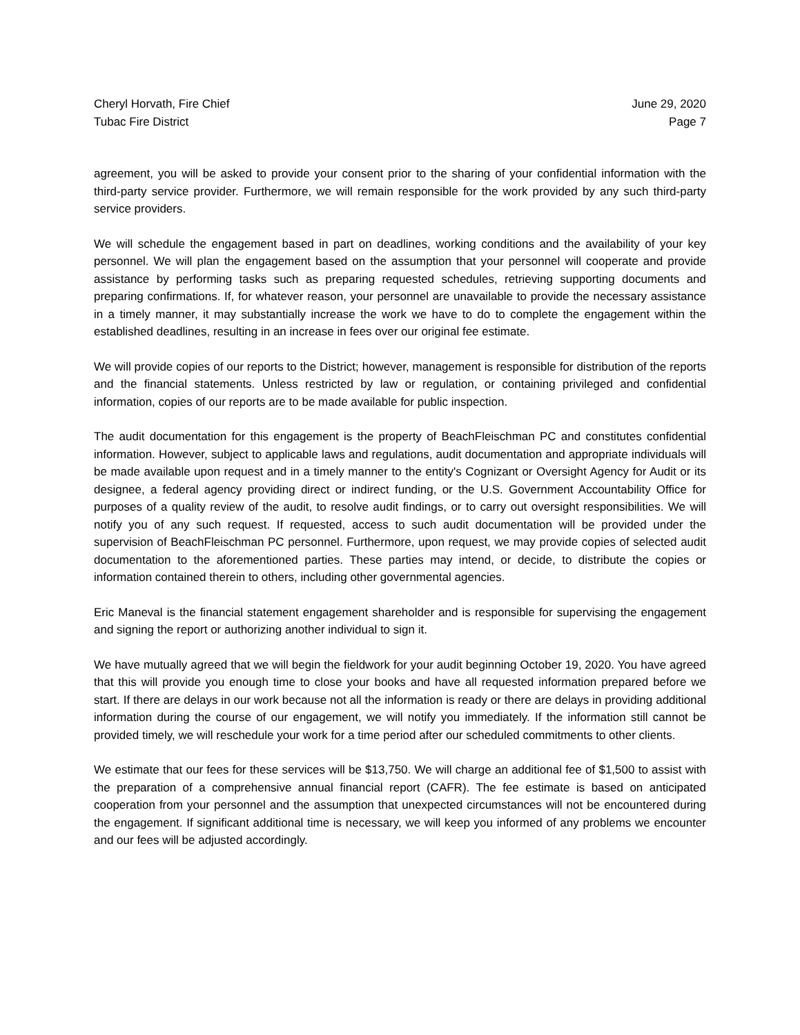Cheryl Horvath, Fire Chief
Tubac Fire District
June 29, 2020
Page 7
agreement, you will be asked to provide your consent prior to the sharing of your confidential information with the third-party service provider. Furthermore, we will remain responsible for the work provided by any such third-party service providers.
We will schedule the engagement based in part on deadlines, working conditions and the availability of your key personnel. We will plan the engagement based on the assumption that your personnel will cooperate and provide assistance by performing tasks such as preparing requested schedules, retrieving supporting documents and preparing confirmations. If, for whatever reason, your personnel are unavailable to provide the necessary assistance in a timely manner, it may substantially increase the work we have to do to complete the engagement within the established deadlines, resulting in an increase in fees over our original fee estimate.
We will provide copies of our reports to the District; however, management is responsible for distribution of the reports and the financial statements. Unless restricted by law or regulation, or containing privileged and confidential information, copies of our reports are to be made available for public inspection.
The audit documentation for this engagement is the property of BeachFleischman PC and constitutes confidential information. However, subject to applicable laws and regulations, audit documentation and appropriate individuals will be made available upon request and in a timely manner to the entity's Cognizant or Oversight Agency for Audit or its designee, a federal agency providing direct or indirect funding, or the U.S. Government Accountability Office for purposes of a quality review of the audit, to resolve audit findings, or to carry out oversight responsibilities. We will notify you of any such request. If requested, access to such audit documentation will be provided under the supervision of BeachFleischman PC personnel. Furthermore, upon request, we may provide copies of selected audit documentation to the aforementioned parties. These parties may intend, or decide, to distribute the copies or information contained therein to others, including other governmental agencies.
Eric Maneval is the financial statement engagement shareholder and is responsible for supervising the engagement and signing the report or authorizing another individual to sign it.
We have mutually agreed that we will begin the fieldwork for your audit beginning October 19, 2020. You have agreed that this will provide you enough time to close your books and have all requested information prepared before we start. If there are delays in our work because not all the information is ready or there are delays in providing additional information during the course of our engagement, we will notify you immediately. If the information still cannot be provided timely, we will reschedule your work for a time period after our scheduled commitments to other clients.
We estimate that our fees for these services will be $13,750. We will charge an additional fee of $1,500 to assist with the preparation of a comprehensive annual financial report (CAFR). The fee estimate is based on anticipated cooperation from your personnel and the assumption that unexpected circumstances will not be encountered during the engagement. If significant additional time is necessary, we will keep you informed of any problems we encounter and our fees will be adjusted accordingly.